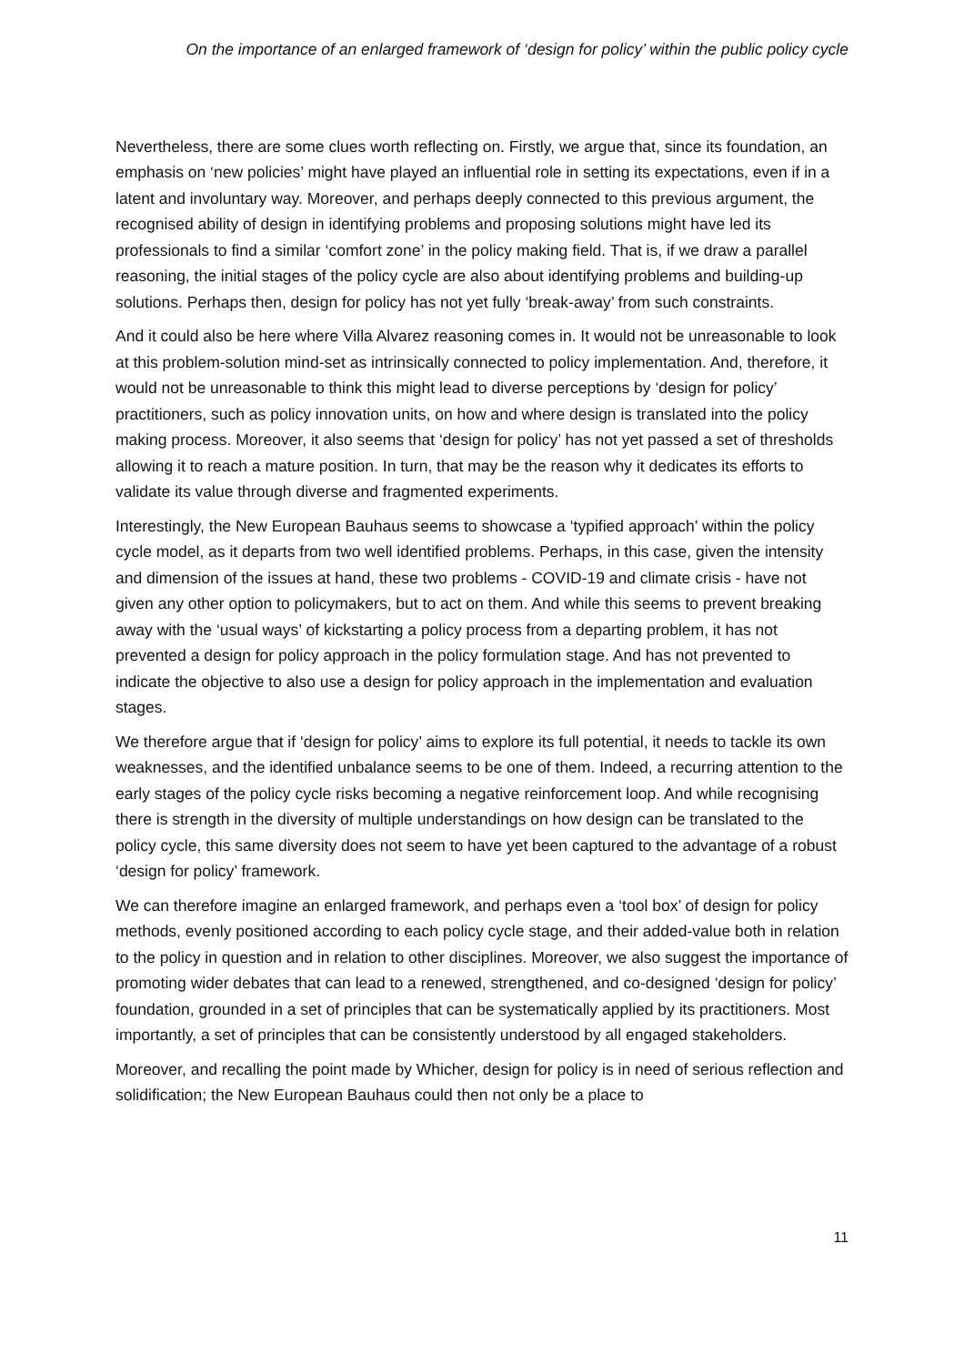On the importance of an enlarged framework of ‘design for policy’ within the public policy cycle
Nevertheless, there are some clues worth reflecting on. Firstly, we argue that, since its foundation, an emphasis on ‘new policies’ might have played an influential role in setting its expectations, even if in a latent and involuntary way. Moreover, and perhaps deeply connected to this previous argument, the recognised ability of design in identifying problems and proposing solutions might have led its professionals to find a similar ‘comfort zone’ in the policy making field. That is, if we draw a parallel reasoning, the initial stages of the policy cycle are also about identifying problems and building-up solutions. Perhaps then, design for policy has not yet fully ‘break-away’ from such constraints.
And it could also be here where Villa Alvarez reasoning comes in. It would not be unreasonable to look at this problem-solution mind-set as intrinsically connected to policy implementation. And, therefore, it would not be unreasonable to think this might lead to diverse perceptions by ‘design for policy’ practitioners, such as policy innovation units, on how and where design is translated into the policy making process. Moreover, it also seems that ‘design for policy’ has not yet passed a set of thresholds allowing it to reach a mature position. In turn, that may be the reason why it dedicates its efforts to validate its value through diverse and fragmented experiments.
Interestingly, the New European Bauhaus seems to showcase a ‘typified approach’ within the policy cycle model, as it departs from two well identified problems. Perhaps, in this case, given the intensity and dimension of the issues at hand, these two problems - COVID-19 and climate crisis - have not given any other option to policymakers, but to act on them. And while this seems to prevent breaking away with the ‘usual ways’ of kickstarting a policy process from a departing problem, it has not prevented a design for policy approach in the policy formulation stage. And has not prevented to indicate the objective to also use a design for policy approach in the implementation and evaluation stages.
We therefore argue that if ‘design for policy’ aims to explore its full potential, it needs to tackle its own weaknesses, and the identified unbalance seems to be one of them. Indeed, a recurring attention to the early stages of the policy cycle risks becoming a negative reinforcement loop. And while recognising there is strength in the diversity of multiple understandings on how design can be translated to the policy cycle, this same diversity does not seem to have yet been captured to the advantage of a robust ‘design for policy’ framework.
We can therefore imagine an enlarged framework, and perhaps even a ‘tool box’ of design for policy methods, evenly positioned according to each policy cycle stage, and their added-value both in relation to the policy in question and in relation to other disciplines. Moreover, we also suggest the importance of promoting wider debates that can lead to a renewed, strengthened, and co-designed ‘design for policy’ foundation, grounded in a set of principles that can be systematically applied by its practitioners. Most importantly, a set of principles that can be consistently understood by all engaged stakeholders.
Moreover, and recalling the point made by Whicher, design for policy is in need of serious reflection and solidification; the New European Bauhaus could then not only be a place to
11